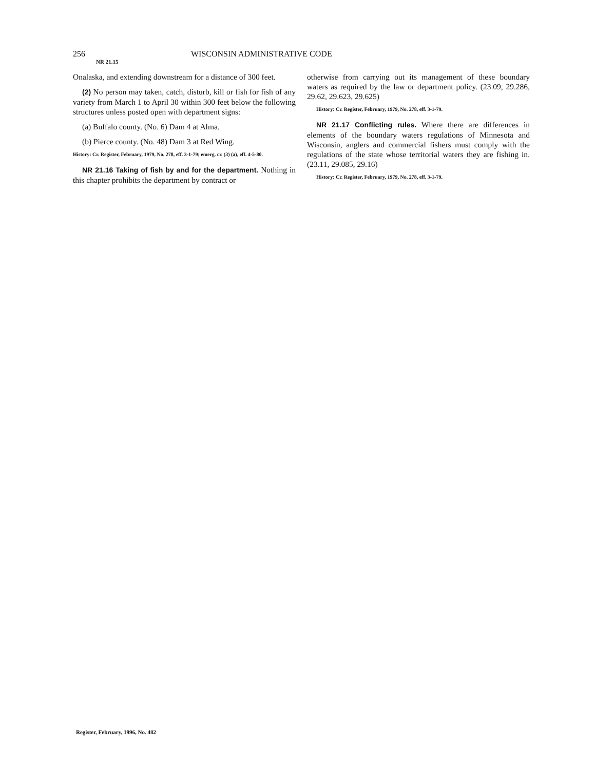256 WISCONSIN ADMINISTRATIVE CODE
NR 21.15
Onalaska, and extending downstream for a distance of 300 feet.
(2) No person may taken, catch, disturb, kill or fish for fish of any variety from March 1 to April 30 within 300 feet below the following structures unless posted open with department signs:
(a) Buffalo county. (No. 6) Dam 4 at Alma.
(b) Pierce county. (No. 48) Dam 3 at Red Wing.
History: Cr. Register, February, 1979, No. 278, eff. 3-1-79; emerg. cr. (3) (a), eff. 4-5-80.
NR 21.16 Taking of fish by and for the department. Nothing in this chapter prohibits the department by contract or
otherwise from carrying out its management of these boundary waters as required by the law or department policy. (23.09, 29.286, 29.62, 29.623, 29.625)
History: Cr. Register, February, 1979, No. 278, eff. 3-1-79.
NR 21.17 Conflicting rules. Where there are differences in elements of the boundary waters regulations of Minnesota and Wisconsin, anglers and commercial fishers must comply with the regulations of the state whose territorial waters they are fishing in. (23.11, 29.085, 29.16)
History: Cr. Register, February, 1979, No. 278, eff. 3-1-79.
Register, February, 1996, No. 482